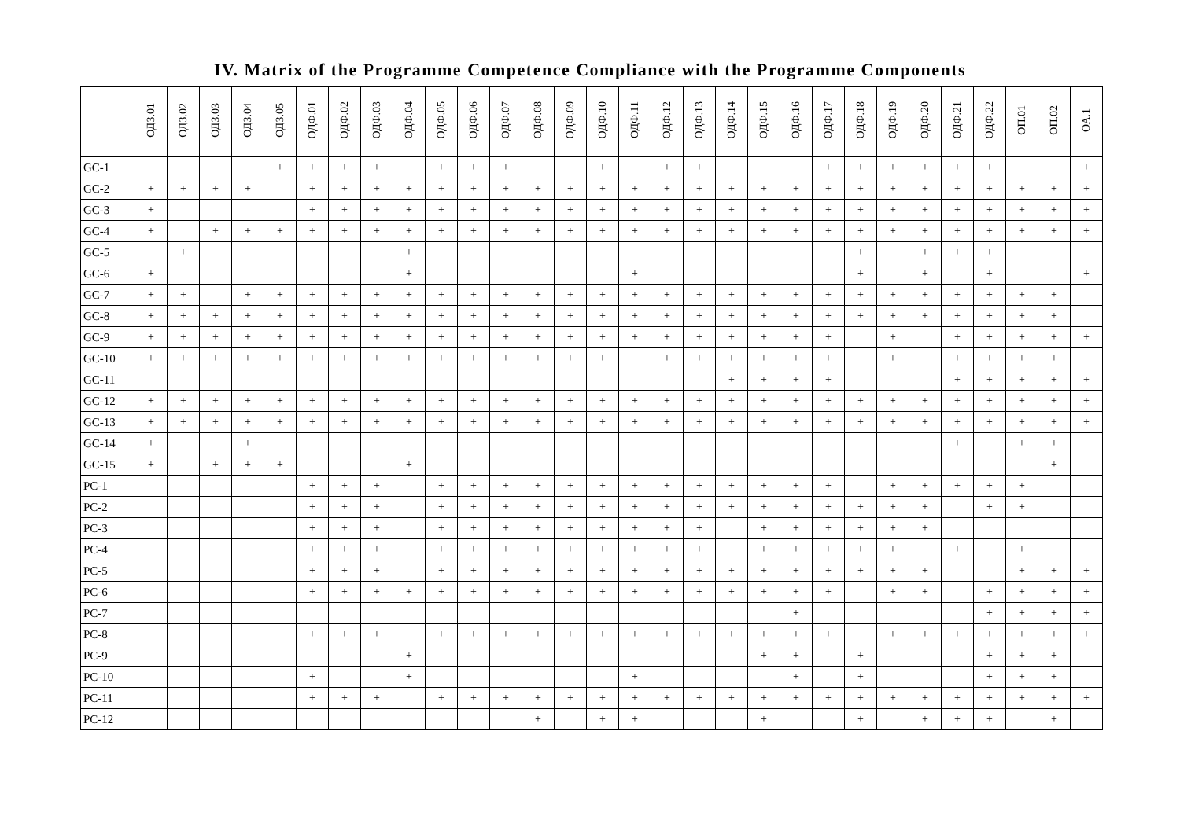IV. Matrix of the Programme Competence Compliance with the Programme Components
| | ОДЗ.01 | ОДЗ.02 | ОДЗ.03 | ОДЗ.04 | ОДЗ.05 | ОДФ.01 | ОДФ.02 | ОДФ.03 | ОДФ.04 | ОДФ.05 | ОДФ.06 | ОДФ.07 | ОДФ.08 | ОДФ.09 | ОДФ.10 | ОДФ.11 | ОДФ.12 | ОДФ.13 | ОДФ.14 | ОДФ.15 | ОДФ.16 | ОДФ.17 | ОДФ.18 | ОДФ.19 | ОДФ.20 | ОДФ.21 | ОДФ.22 | ОП.01 | ОП.02 | ОА.1 |
| --- | --- | --- | --- | --- | --- | --- | --- | --- | --- | --- | --- | --- | --- | --- | --- | --- | --- | --- | --- | --- | --- | --- | --- | --- | --- | --- | --- | --- | --- | --- |
| GC-1 | | | | | + | + | + | + | | + | + | + | | | + | | + | + | | | | + | + | + | + | + | + | | | + |
| GC-2 | + | + | + | + | | + | + | + | + | + | + | + | + | + | + | + | + | + | + | + | + | + | + | + | + | + | + | + | + | + |
| GC-3 | + | | | | | + | + | + | + | + | + | + | + | + | + | + | + | + | + | + | + | + | + | + | + | + | + | + | + | + |
| GC-4 | + | | + | + | + | + | + | + | + | + | + | + | + | + | + | + | + | + | + | + | + | + | + | + | + | + | + | + | + | + |
| GC-5 | | + | | | | | | | + | | | | | | | | | | | | | | + | | + | + | + | | | |
| GC-6 | + | | | | | | | | + | | | | | | | + | | | | | | | + | | + | | + | | | + |
| GC-7 | + | + | | + | + | + | + | + | + | + | + | + | + | + | + | + | + | + | + | + | + | + | + | + | + | + | + | + | + | |
| GC-8 | + | + | + | + | + | + | + | + | + | + | + | + | + | + | + | + | + | + | + | + | + | + | + | + | + | + | + | + | + | |
| GC-9 | + | + | + | + | + | + | + | + | + | + | + | + | + | + | + | + | + | + | + | + | + | + | | + | | + | + | + | + | + |
| GC-10 | + | + | + | + | + | + | + | + | + | + | + | + | + | + | + | | + | + | + | + | + | + | | + | | + | + | + | + | |
| GC-11 | | | | | | | | | | | | | | | | | | | + | + | + | + | | | | + | + | + | + | + |
| GC-12 | + | + | + | + | + | + | + | + | + | + | + | + | + | + | + | + | + | + | + | + | + | + | + | + | + | + | + | + | + | + |
| GC-13 | + | + | + | + | + | + | + | + | + | + | + | + | + | + | + | + | + | + | + | + | + | + | + | + | + | + | + | + | + | + |
| GC-14 | + | | | + | | | | | | | | | | | | | | | | | | | | | | + | | + | + | |
| GC-15 | + | | + | + | + | | | | + | | | | | | | | | | | | | | | | | | | | + | |
| PC-1 | | | | | | + | + | + | | + | + | + | + | + | + | + | + | + | + | + | + | + | | + | + | + | + | + | | |
| PC-2 | | | | | | + | + | + | | + | + | + | + | + | + | + | + | + | + | + | + | + | + | + | + | | + | + | | |
| PC-3 | | | | | | + | + | + | | + | + | + | + | + | + | + | + | + | | + | + | + | + | + | + | | | | | |
| PC-4 | | | | | | + | + | + | | + | + | + | + | + | + | + | + | + | | + | + | + | + | + | | + | | + | | |
| PC-5 | | | | | | + | + | + | | + | + | + | + | + | + | + | + | + | + | + | + | + | + | + | + | | | + | + | + |
| PC-6 | | | | | | + | + | + | + | + | + | + | + | + | + | + | + | + | + | + | + | + | | + | + | | + | + | + | + |
| PC-7 | | | | | | | | | | | | | | | | | | | | | + | | | | | | + | + | + | + |
| PC-8 | | | | | | + | + | + | | + | + | + | + | + | + | + | + | + | + | + | + | + | | + | + | + | + | + | + | + |
| PC-9 | | | | | | | | | + | | | | | | | | | | | + | + | | + | | | | + | + | + | |
| PC-10 | | | | | | + | | | + | | | | | | | + | | | | | + | | + | | | | + | + | + | |
| PC-11 | | | | | | + | + | + | | + | + | + | + | + | + | + | + | + | + | + | + | + | + | + | + | + | + | + | + | + |
| PC-12 | | | | | | | | | | | | | + | | + | + | | | | + | | | + | | + | + | + | | + | |